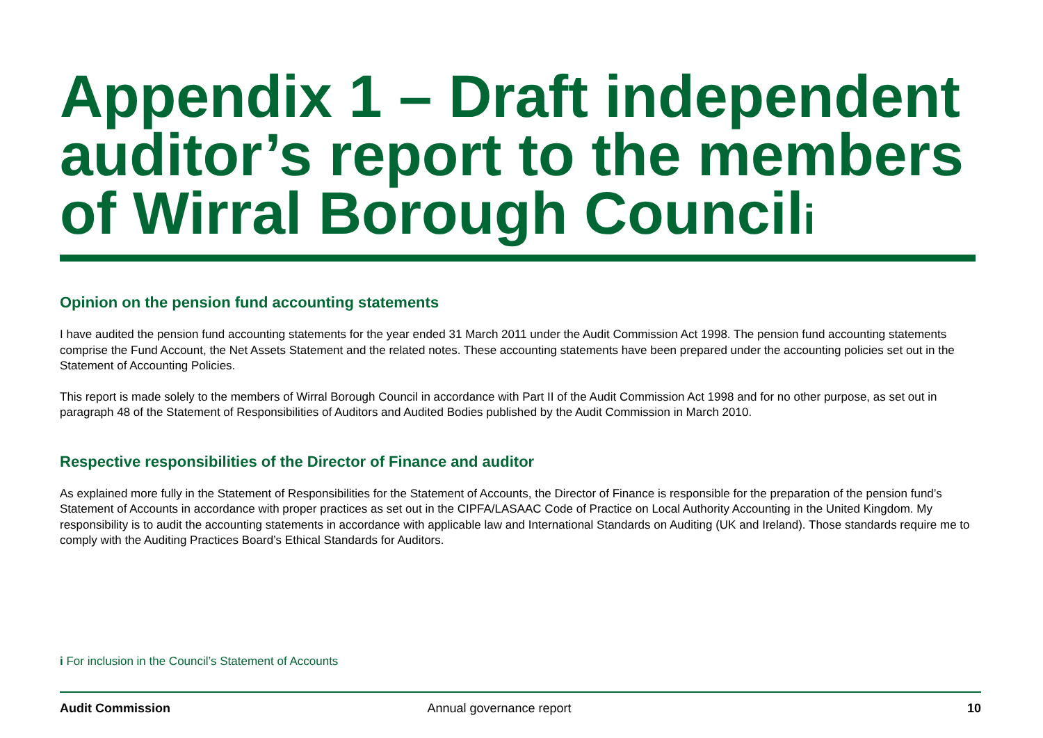Appendix 1 – Draft independent auditor’s report to the members of Wirral Borough Council<sup>i</sup>
Opinion on the pension fund accounting statements
I have audited the pension fund accounting statements for the year ended 31 March 2011 under the Audit Commission Act 1998. The pension fund accounting statements comprise the Fund Account, the Net Assets Statement and the related notes. These accounting statements have been prepared under the accounting policies set out in the Statement of Accounting Policies.
This report is made solely to the members of Wirral Borough Council in accordance with Part II of the Audit Commission Act 1998 and for no other purpose, as set out in paragraph 48 of the Statement of Responsibilities of Auditors and Audited Bodies published by the Audit Commission in March 2010.
Respective responsibilities of the Director of Finance and auditor
As explained more fully in the Statement of Responsibilities for the Statement of Accounts, the Director of Finance is responsible for the preparation of the pension fund’s Statement of Accounts in accordance with proper practices as set out in the CIPFA/LASAAC Code of Practice on Local Authority Accounting in the United Kingdom. My responsibility is to audit the accounting statements in accordance with applicable law and International Standards on Auditing (UK and Ireland). Those standards require me to comply with the Auditing Practices Board’s Ethical Standards for Auditors.
i For inclusion in the Council’s Statement of Accounts
Audit Commission Annual governance report 10